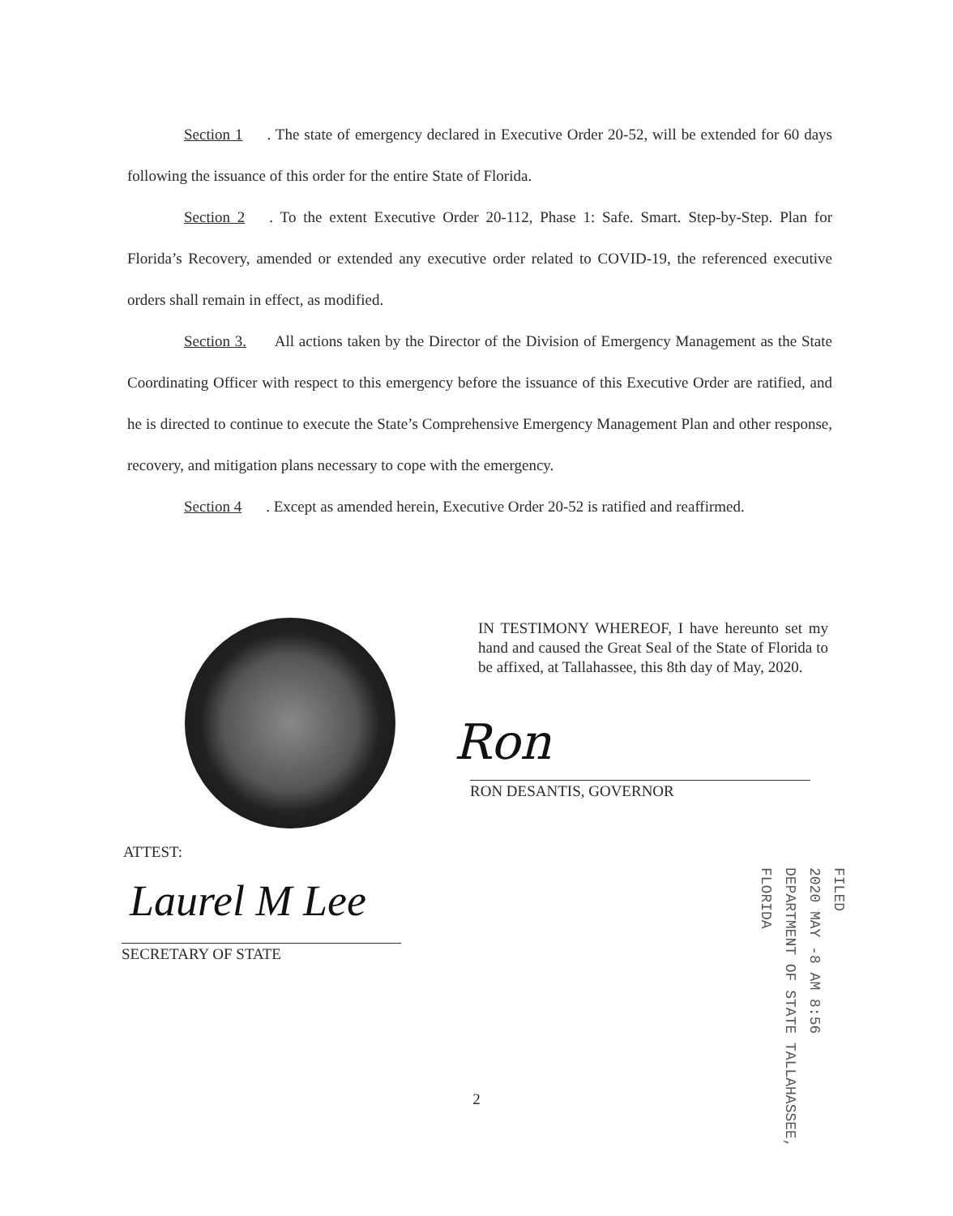Section 1. The state of emergency declared in Executive Order 20-52, will be extended for 60 days following the issuance of this order for the entire State of Florida.
Section 2. To the extent Executive Order 20-112, Phase 1: Safe. Smart. Step-by-Step. Plan for Florida’s Recovery, amended or extended any executive order related to COVID-19, the referenced executive orders shall remain in effect, as modified.
Section 3. All actions taken by the Director of the Division of Emergency Management as the State Coordinating Officer with respect to this emergency before the issuance of this Executive Order are ratified, and he is directed to continue to execute the State’s Comprehensive Emergency Management Plan and other response, recovery, and mitigation plans necessary to cope with the emergency.
Section 4. Except as amended herein, Executive Order 20-52 is ratified and reaffirmed.
IN TESTIMONY WHEREOF, I have hereunto set my hand and caused the Great Seal of the State of Florida to be affixed, at Tallahassee, this 8th day of May, 2020.
Ron
RON DESANTIS, GOVERNOR
ATTEST:
Laurel M Lee
SECRETARY OF STATE
FILED
2020 MAY -8 AM 8:56
DEPARTMENT OF STATE TALLAHASSEE, FLORIDA
2